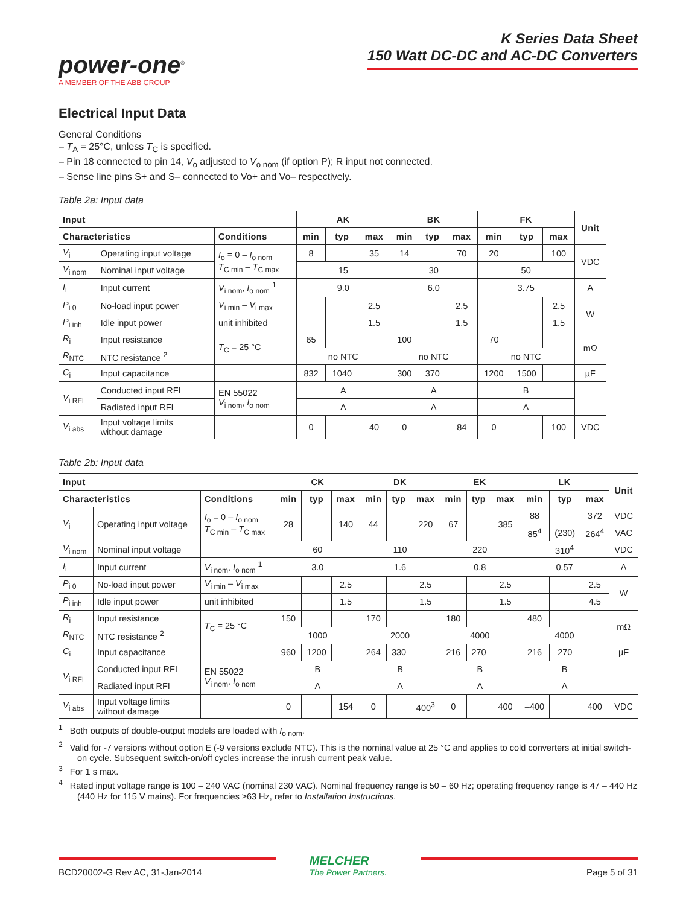power-one<sup>®</sup>
A MEMBER OF THE ABB GROUP
K Series Data Sheet
150 Watt DC-DC and AC-DC Converters
Electrical Input Data
General Conditions
– T<sub>A</sub> = 25°C, unless T<sub>C</sub> is specified.
– Pin 18 connected to pin 14, V<sub>o</sub> adjusted to V<sub>o nom</sub> (if option P); R input not connected.
– Sense line pins S+ and S– connected to Vo+ and Vo– respectively.
Table 2a: Input data
| Input | | | AK | | | BK | | | FK | | | Unit |
| --- | --- | --- | --- | --- | --- | --- | --- | --- | --- | --- | --- | --- |
| Characteristics | | Conditions | min | typ | max | min | typ | max | min | typ | max | |
| V<sub>i</sub> | Operating input voltage | I<sub>o</sub> = 0 – I<sub>o nom</sub> T<sub>C min</sub> – T<sub>C max</sub> | 8 | | 35 | 14 | | 70 | 20 | | 100 | VDC |
| V<sub>i nom</sub> | Nominal input voltage | | 15 | | | 30 | | | 50 | | | |
| I<sub>i</sub> | Input current | V<sub>i nom</sub>, I<sub>o nom</sub> <sup>1</sup> | 9.0 | | | 6.0 | | | 3.75 | | | A |
| P<sub>i 0</sub> | No-load input power | V<sub>i min</sub> – V<sub>i max</sub> | | | 2.5 | | | 2.5 | | | 2.5 | W |
| P<sub>i inh</sub> | Idle input power | unit inhibited | | | 1.5 | | | 1.5 | | | 1.5 | |
| R<sub>i</sub> | Input resistance | T<sub>C</sub> = 25 °C | 65 | | | 100 | | | 70 | | | mΩ |
| R<sub>NTC</sub> | NTC resistance <sup>2</sup> | | no NTC | | | no NTC | | | no NTC | | | |
| C<sub>i</sub> | Input capacitance | | 832 | 1040 | | 300 | 370 | | 1200 | 1500 | | µF |
| V<sub>i RFI</sub> | Conducted input RFI | EN 55022 V<sub>i nom</sub>, I<sub>o nom</sub> | A | | | A | | | B | | | |
| | Radiated input RFI | | A | | | A | | | A | | | |
| V<sub>i abs</sub> | Input voltage limits without damage | | 0 | | 40 | 0 | | 84 | 0 | | 100 | VDC |
Table 2b: Input data
| Input | | | CK | | | DK | | | EK | | | LK | | | Unit |
| --- | --- | --- | --- | --- | --- | --- | --- | --- | --- | --- | --- | --- | --- | --- | --- |
| Characteristics | | Conditions | min | typ | max | min | typ | max | min | typ | max | min | typ | max | |
| V<sub>i</sub> | Operating input voltage | I<sub>o</sub> = 0 – I<sub>o nom</sub> T<sub>C min</sub> – T<sub>C max</sub> | 28 | | 140 | 44 | | 220 | 67 | | 385 | 88 | | 372 | VDC |
| | | | | | | | | | | | | 85<sup>4</sup> | (230) | 264<sup>4</sup> | VAC |
| V<sub>i nom</sub> | Nominal input voltage | | 60 | | | 110 | | | 220 | | | 310<sup>4</sup> | | | VDC |
| I<sub>i</sub> | Input current | V<sub>i nom</sub>, I<sub>o nom</sub> <sup>1</sup> | 3.0 | | | 1.6 | | | 0.8 | | | 0.57 | | | A |
| P<sub>i 0</sub> | No-load input power | V<sub>i min</sub> – V<sub>i max</sub> | | | 2.5 | | | 2.5 | | | 2.5 | | | 2.5 | W |
| P<sub>i inh</sub> | Idle input power | unit inhibited | | | 1.5 | | | 1.5 | | | 1.5 | | | 4.5 | |
| R<sub>i</sub> | Input resistance | T<sub>C</sub> = 25 °C | 150 | | | 170 | | | 180 | | | 480 | | | mΩ |
| R<sub>NTC</sub> | NTC resistance <sup>2</sup> | | 1000 | | | 2000 | | | 4000 | | | 4000 | | | |
| C<sub>i</sub> | Input capacitance | | 960 | 1200 | | 264 | 330 | | 216 | 270 | | 216 | 270 | | µF |
| V<sub>i RFI</sub> | Conducted input RFI | EN 55022 V<sub>i nom</sub>, I<sub>o nom</sub> | B | | | B | | | B | | | B | | | |
| | Radiated input RFI | | A | | | A | | | A | | | A | | | |
| V<sub>i abs</sub> | Input voltage limits without damage | | 0 | | 154 | 0 | | 400<sup>3</sup> | 0 | | 400 | –400 | | 400 | VDC |
<sup>1</sup> Both outputs of double-output models are loaded with I<sub>o nom</sub>.
<sup>2</sup> Valid for -7 versions without option E (-9 versions exclude NTC). This is the nominal value at 25 °C and applies to cold converters at initial switch-on cycle. Subsequent switch-on/off cycles increase the inrush current peak value.
<sup>3</sup> For 1 s max.
<sup>4</sup> Rated input voltage range is 100 – 240 VAC (nominal 230 VAC). Nominal frequency range is 50 – 60 Hz; operating frequency range is 47 – 440 Hz (440 Hz for 115 V mains). For frequencies ≥63 Hz, refer to Installation Instructions.
BCD20002-G Rev AC, 31-Jan-2014
MELCHER
The Power Partners.
Page 5 of 31